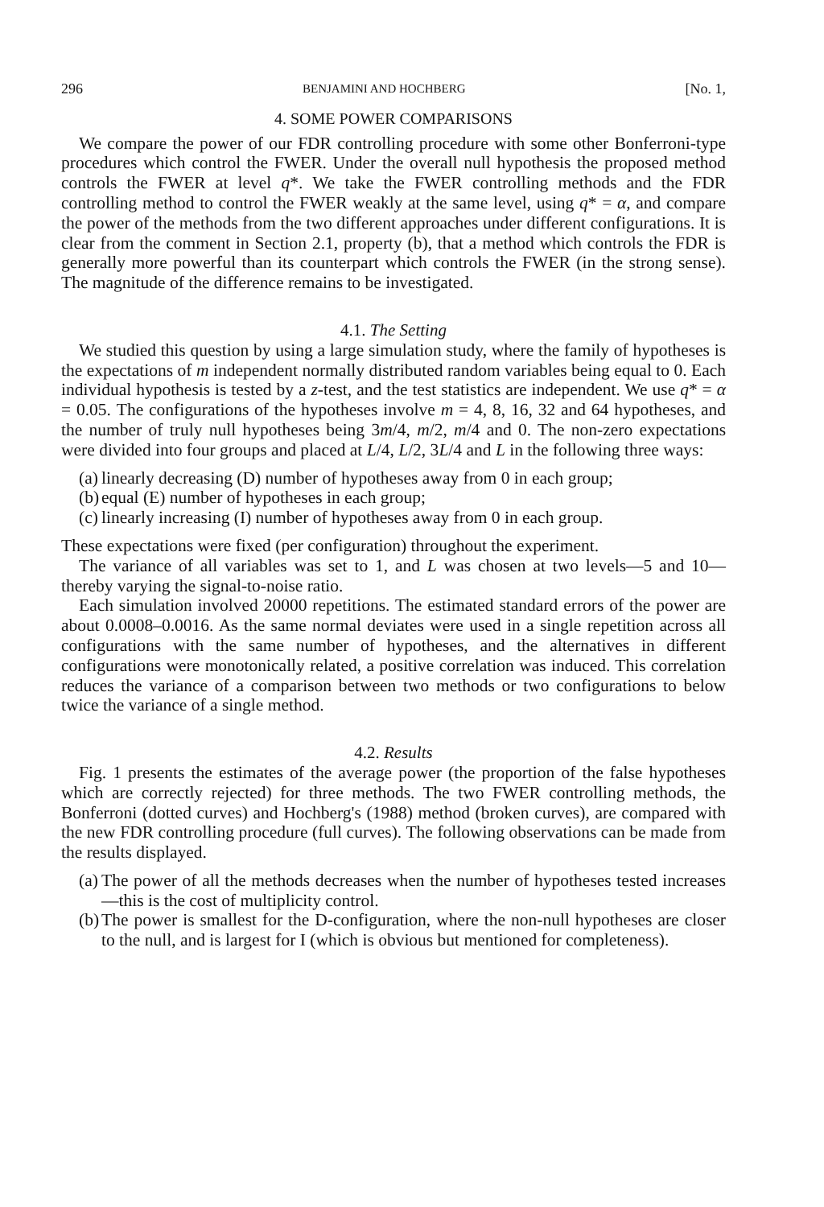296 BENJAMINI AND HOCHBERG [No. 1,
4. SOME POWER COMPARISONS
We compare the power of our FDR controlling procedure with some other Bonferroni-type procedures which control the FWER. Under the overall null hypothesis the proposed method controls the FWER at level q*. We take the FWER controlling methods and the FDR controlling method to control the FWER weakly at the same level, using q* = α, and compare the power of the methods from the two different approaches under different configurations. It is clear from the comment in Section 2.1, property (b), that a method which controls the FDR is generally more powerful than its counterpart which controls the FWER (in the strong sense). The magnitude of the difference remains to be investigated.
4.1. The Setting
We studied this question by using a large simulation study, where the family of hypotheses is the expectations of m independent normally distributed random variables being equal to 0. Each individual hypothesis is tested by a z-test, and the test statistics are independent. We use q* = α = 0.05. The configurations of the hypotheses involve m = 4, 8, 16, 32 and 64 hypotheses, and the number of truly null hypotheses being 3m/4, m/2, m/4 and 0. The non-zero expectations were divided into four groups and placed at L/4, L/2, 3L/4 and L in the following three ways:
(a) linearly decreasing (D) number of hypotheses away from 0 in each group;
(b) equal (E) number of hypotheses in each group;
(c) linearly increasing (I) number of hypotheses away from 0 in each group.
These expectations were fixed (per configuration) throughout the experiment.
The variance of all variables was set to 1, and L was chosen at two levels—5 and 10—thereby varying the signal-to-noise ratio.
Each simulation involved 20000 repetitions. The estimated standard errors of the power are about 0.0008–0.0016. As the same normal deviates were used in a single repetition across all configurations with the same number of hypotheses, and the alternatives in different configurations were monotonically related, a positive correlation was induced. This correlation reduces the variance of a comparison between two methods or two configurations to below twice the variance of a single method.
4.2. Results
Fig. 1 presents the estimates of the average power (the proportion of the false hypotheses which are correctly rejected) for three methods. The two FWER controlling methods, the Bonferroni (dotted curves) and Hochberg's (1988) method (broken curves), are compared with the new FDR controlling procedure (full curves). The following observations can be made from the results displayed.
(a) The power of all the methods decreases when the number of hypotheses tested increases—this is the cost of multiplicity control.
(b) The power is smallest for the D-configuration, where the non-null hypoth­eses are closer to the null, and is largest for I (which is obvious but mentioned for completeness).